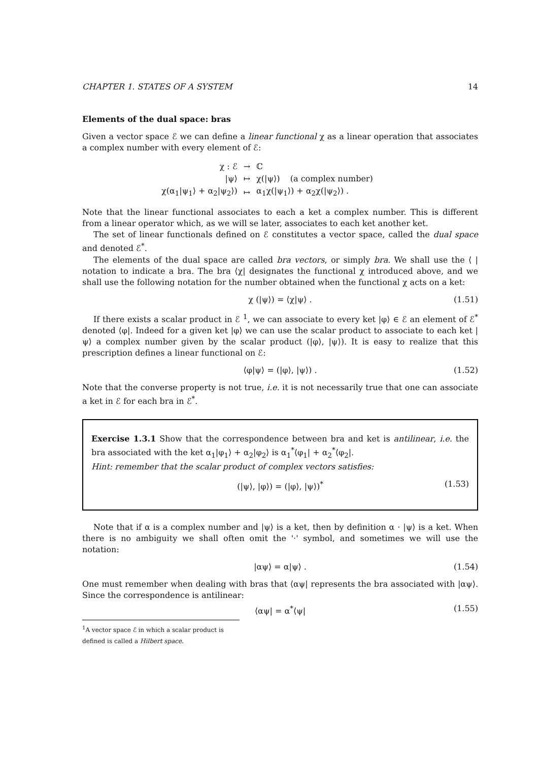CHAPTER 1. STATES OF A SYSTEM 14
Elements of the dual space: bras
Given a vector space ℰ we can define a linear functional χ as a linear operation that associates a complex number with every element of ℰ:
| χ : ℰ | → | ℂ |
| /ψ⟩ | ↦ | χ(/ψ⟩) (a complex number) |
| χ(α<sub>1</sub>/ψ<sub>1</sub>⟩ + α<sub>2</sub>/ψ<sub>2</sub>⟩) | ↦ | α<sub>1</sub>χ(/ψ<sub>1</sub>⟩) + α<sub>2</sub>χ(/ψ<sub>2</sub>⟩) . |
Note that the linear functional associates to each a ket a complex number. This is different from a linear operator which, as we will se later, associates to each ket another ket.
The set of linear functionals defined on ℰ constitutes a vector space, called the dual space and denoted ℰ<sup>*</sup>.
The elements of the dual space are called bra vectors, or simply bra. We shall use the ⟨ | notation to indicate a bra. The bra ⟨χ| designates the functional χ introduced above, and we shall use the following notation for the number obtained when the functional χ acts on a ket:
χ (|ψ⟩) = ⟨χ|ψ⟩ . (1.51)
If there exists a scalar product in ℰ <sup>1</sup>, we can associate to every ket |φ⟩ ∈ ℰ an element of ℰ<sup>*</sup> denoted ⟨φ|. Indeed for a given ket |φ⟩ we can use the scalar product to associate to each ket |ψ⟩ a complex number given by the scalar product (|φ⟩, |ψ⟩). It is easy to realize that this prescription defines a linear functional on ℰ:
⟨φ|ψ⟩ = (|φ⟩, |ψ⟩) . (1.52)
Note that the converse property is not true, i.e. it is not necessarily true that one can associate a ket in ℰ for each bra in ℰ<sup>*</sup>.
Exercise 1.3.1 Show that the correspondence between bra and ket is antilinear, i.e. the bra associated with the ket α<sub>1</sub>|φ<sub>1</sub>⟩ + α<sub>2</sub>|φ<sub>2</sub>⟩ is α<sub>1</sub><sup>*</sup>⟨φ<sub>1</sub>| + α<sub>2</sub><sup>*</sup>⟨φ<sub>2</sub>|.
Hint: remember that the scalar product of complex vectors satisfies:
(|ψ⟩, |φ⟩) = (|φ⟩, |ψ⟩)<sup>*</sup> (1.53)
Note that if α is a complex number and |ψ⟩ is a ket, then by definition α · |ψ⟩ is a ket. When there is no ambiguity we shall often omit the '·' symbol, and sometimes we will use the notation:
|αψ⟩ = α|ψ⟩ . (1.54)
One must remember when dealing with bras that ⟨αψ| represents the bra associated with |αψ⟩. Since the correspondence is antilinear:
⟨αψ| = α<sup>*</sup>⟨ψ| (1.55)
<sup>1</sup> A vector space ℰ in which a scalar product is defined is called a Hilbert space.